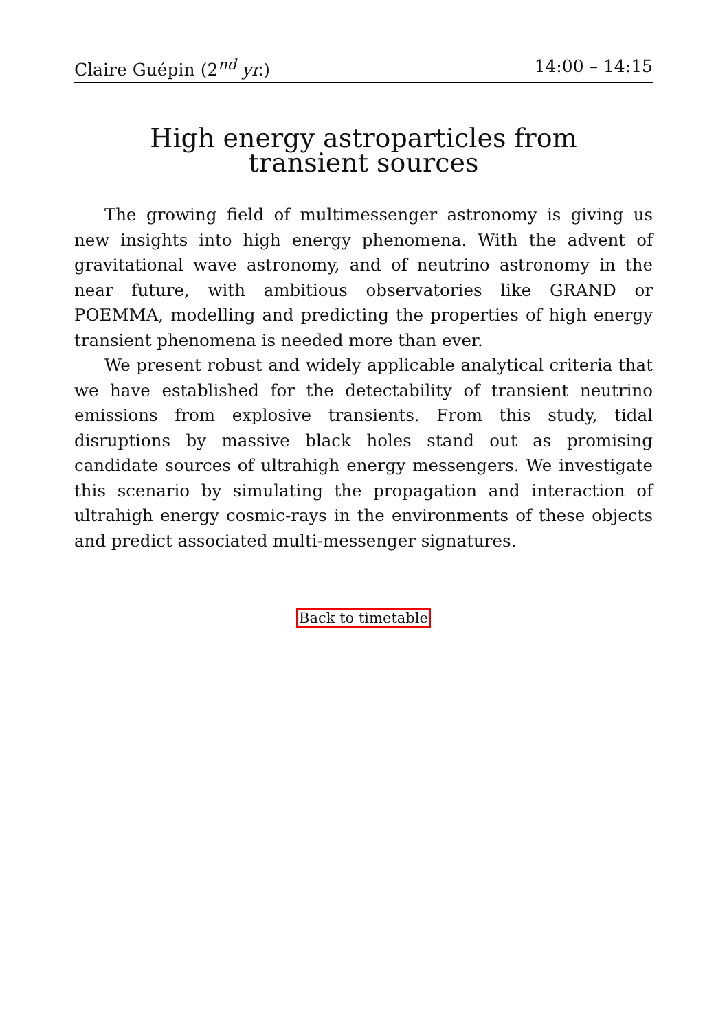Claire Guépin (2<sup>nd</sup> yr.) 14:00 – 14:15
High energy astroparticles from transient sources
The growing field of multimessenger astronomy is giving us new insights into high energy phenomena. With the advent of gravitational wave astronomy, and of neutrino astronomy in the near future, with ambitious observatories like GRAND or POEMMA, modelling and predicting the properties of high energy transient phenomena is needed more than ever.
We present robust and widely applicable analytical criteria that we have established for the detectability of transient neutrino emissions from explosive transients. From this study, tidal disruptions by massive black holes stand out as promising candidate sources of ultrahigh energy messengers. We investigate this scenario by simulating the propagation and interaction of ultrahigh energy cosmic-rays in the environments of these objects and predict associated multi-messenger signatures.
Back to timetable